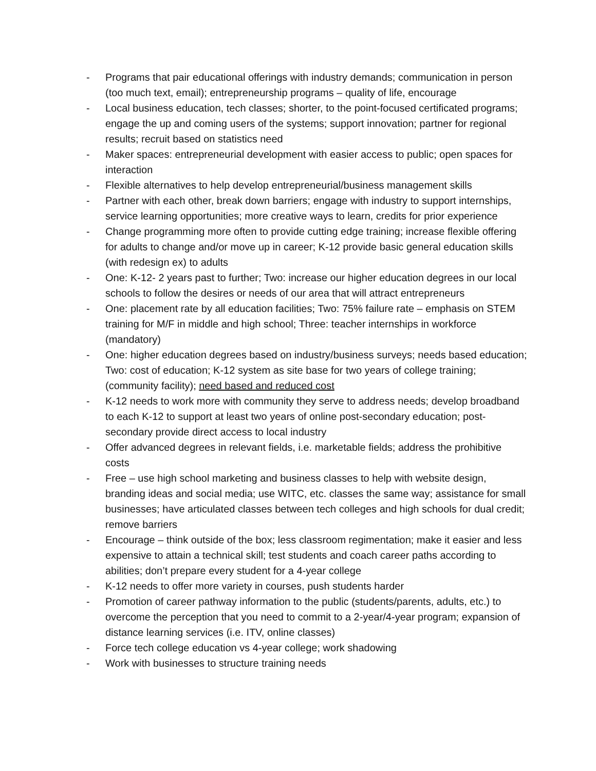- Programs that pair educational offerings with industry demands; communication in person (too much text, email); entrepreneurship programs – quality of life, encourage
- Local business education, tech classes; shorter, to the point-focused certificated programs; engage the up and coming users of the systems; support innovation; partner for regional results; recruit based on statistics need
- Maker spaces: entrepreneurial development with easier access to public; open spaces for interaction
- Flexible alternatives to help develop entrepreneurial/business management skills
- Partner with each other, break down barriers; engage with industry to support internships, service learning opportunities; more creative ways to learn, credits for prior experience
- Change programming more often to provide cutting edge training; increase flexible offering for adults to change and/or move up in career; K-12 provide basic general education skills (with redesign ex) to adults
- One: K-12- 2 years past to further; Two: increase our higher education degrees in our local schools to follow the desires or needs of our area that will attract entrepreneurs
- One: placement rate by all education facilities; Two: 75% failure rate – emphasis on STEM training for M/F in middle and high school; Three: teacher internships in workforce (mandatory)
- One: higher education degrees based on industry/business surveys; needs based education; Two: cost of education; K-12 system as site base for two years of college training; (community facility); need based and reduced cost
- K-12 needs to work more with community they serve to address needs; develop broadband to each K-12 to support at least two years of online post-secondary education; post-secondary provide direct access to local industry
- Offer advanced degrees in relevant fields, i.e. marketable fields; address the prohibitive costs
- Free – use high school marketing and business classes to help with website design, branding ideas and social media; use WITC, etc. classes the same way; assistance for small businesses; have articulated classes between tech colleges and high schools for dual credit; remove barriers
- Encourage – think outside of the box; less classroom regimentation; make it easier and less expensive to attain a technical skill; test students and coach career paths according to abilities; don’t prepare every student for a 4-year college
- K-12 needs to offer more variety in courses, push students harder
- Promotion of career pathway information to the public (students/parents, adults, etc.) to overcome the perception that you need to commit to a 2-year/4-year program; expansion of distance learning services (i.e. ITV, online classes)
- Force tech college education vs 4-year college; work shadowing
- Work with businesses to structure training needs